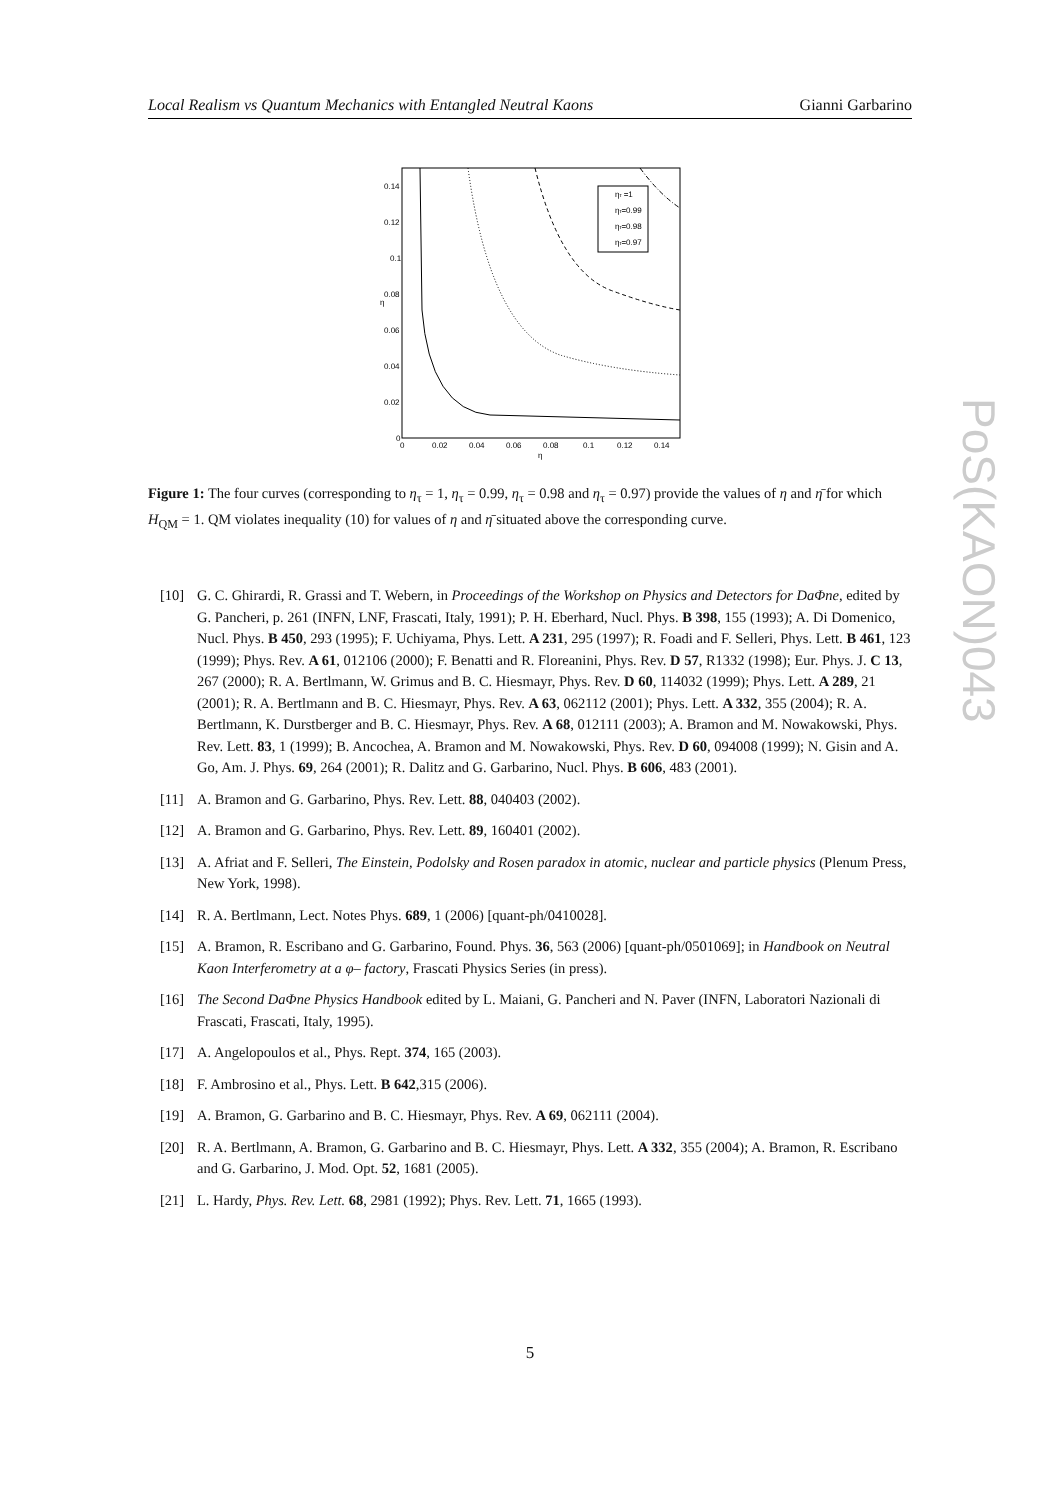Local Realism vs Quantum Mechanics with Entangled Neutral Kaons Gianni Garbarino
ητ =1
ητ=0.99
ητ=0.98
ητ=0.97
0.14
0.12
0.1
0.08
0.06
0.04
0.02
0
0
0.02
0.04
0.06
0.08
0.1
0.12
0.14
η
η
Figure 1: The four curves (corresponding to η<sub>τ</sub> = 1, η<sub>τ</sub> = 0.99, η<sub>τ</sub> = 0.98 and η<sub>τ</sub> = 0.97) provide the values of η and η̄ for which H<sub>QM</sub> = 1. QM violates inequality (10) for values of η and η̄ situated above the corresponding curve.
[10] G. C. Ghirardi, R. Grassi and T. Webern, in Proceedings of the Workshop on Physics and Detectors for DaΦne, edited by G. Pancheri, p. 261 (INFN, LNF, Frascati, Italy, 1991); P. H. Eberhard, Nucl. Phys. B 398, 155 (1993); A. Di Domenico, Nucl. Phys. B 450, 293 (1995); F. Uchiyama, Phys. Lett. A 231, 295 (1997); R. Foadi and F. Selleri, Phys. Lett. B 461, 123 (1999); Phys. Rev. A 61, 012106 (2000); F. Benatti and R. Floreanini, Phys. Rev. D 57, R1332 (1998); Eur. Phys. J. C 13, 267 (2000); R. A. Bertlmann, W. Grimus and B. C. Hiesmayr, Phys. Rev. D 60, 114032 (1999); Phys. Lett. A 289, 21 (2001); R. A. Bertlmann and B. C. Hiesmayr, Phys. Rev. A 63, 062112 (2001); Phys. Lett. A 332, 355 (2004); R. A. Bertlmann, K. Durstberger and B. C. Hiesmayr, Phys. Rev. A 68, 012111 (2003); A. Bramon and M. Nowakowski, Phys. Rev. Lett. 83, 1 (1999); B. Ancochea, A. Bramon and M. Nowakowski, Phys. Rev. D 60, 094008 (1999); N. Gisin and A. Go, Am. J. Phys. 69, 264 (2001); R. Dalitz and G. Garbarino, Nucl. Phys. B 606, 483 (2001).
[11] A. Bramon and G. Garbarino, Phys. Rev. Lett. 88, 040403 (2002).
[12] A. Bramon and G. Garbarino, Phys. Rev. Lett. 89, 160401 (2002).
[13] A. Afriat and F. Selleri, The Einstein, Podolsky and Rosen paradox in atomic, nuclear and particle physics (Plenum Press, New York, 1998).
[14] R. A. Bertlmann, Lect. Notes Phys. 689, 1 (2006) [quant-ph/0410028].
[15] A. Bramon, R. Escribano and G. Garbarino, Found. Phys. 36, 563 (2006) [quant-ph/0501069]; in Handbook on Neutral Kaon Interferometry at a φ– factory, Frascati Physics Series (in press).
[16] The Second DaΦne Physics Handbook edited by L. Maiani, G. Pancheri and N. Paver (INFN, Laboratori Nazionali di Frascati, Frascati, Italy, 1995).
[17] A. Angelopoulos et al., Phys. Rept. 374, 165 (2003).
[18] F. Ambrosino et al., Phys. Lett. B 642,315 (2006).
[19] A. Bramon, G. Garbarino and B. C. Hiesmayr, Phys. Rev. A 69, 062111 (2004).
[20] R. A. Bertlmann, A. Bramon, G. Garbarino and B. C. Hiesmayr, Phys. Lett. A 332, 355 (2004); A. Bramon, R. Escribano and G. Garbarino, J. Mod. Opt. 52, 1681 (2005).
[21] L. Hardy, Phys. Rev. Lett. 68, 2981 (1992); Phys. Rev. Lett. 71, 1665 (1993).
PoS(KAON)043
5